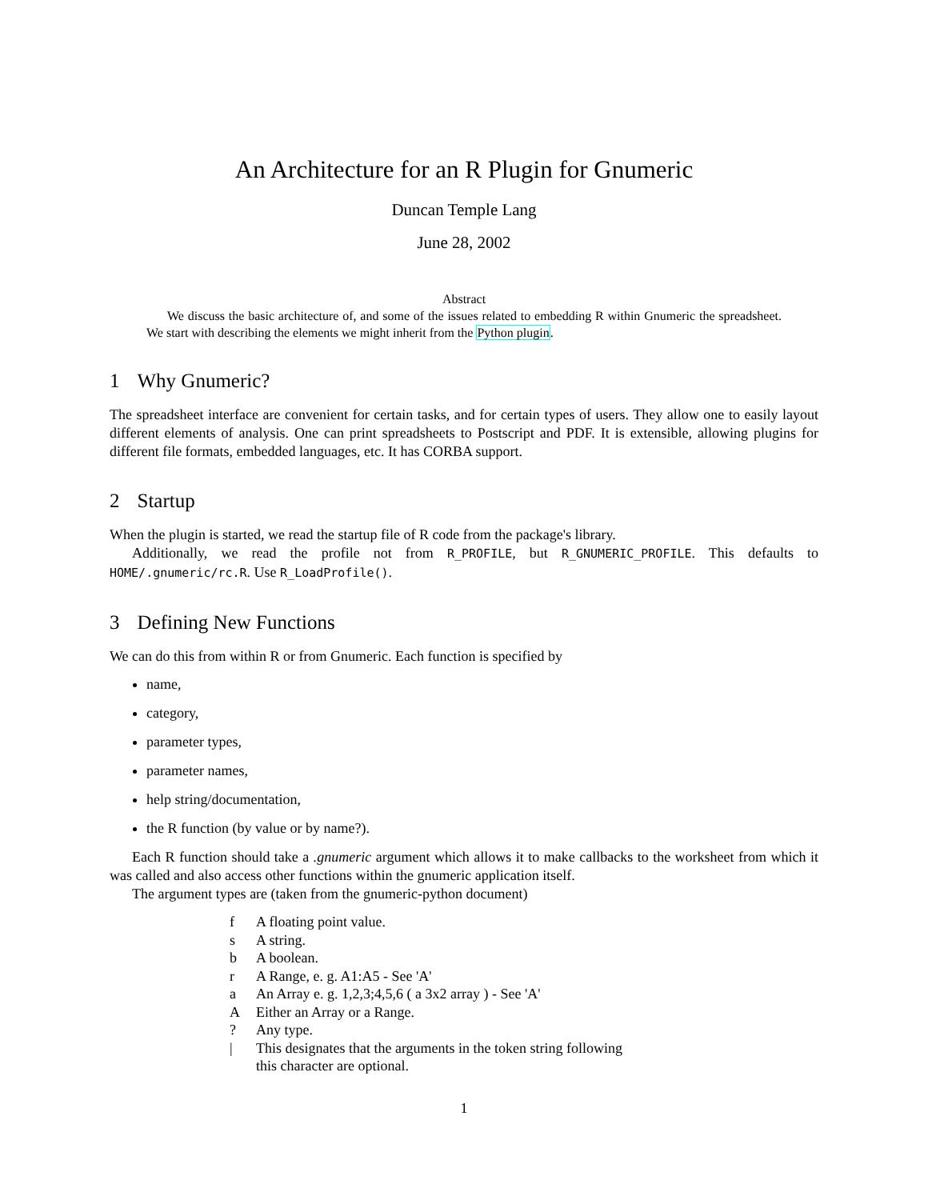An Architecture for an R Plugin for Gnumeric
Duncan Temple Lang
June 28, 2002
Abstract
We discuss the basic architecture of, and some of the issues related to embedding R within Gnumeric the spreadsheet. We start with describing the elements we might inherit from the Python plugin.
1 Why Gnumeric?
The spreadsheet interface are convenient for certain tasks, and for certain types of users. They allow one to easily layout different elements of analysis. One can print spreadsheets to Postscript and PDF. It is extensible, allowing plugins for different file formats, embedded languages, etc. It has CORBA support.
2 Startup
When the plugin is started, we read the startup file of R code from the package's library.
Additionally, we read the profile not from R_PROFILE, but R_GNUMERIC_PROFILE. This defaults to HOME/.gnumeric/rc.R. Use R_LoadProfile().
3 Defining New Functions
We can do this from within R or from Gnumeric. Each function is specified by
name,
category,
parameter types,
parameter names,
help string/documentation,
the R function (by value or by name?).
Each R function should take a .gnumeric argument which allows it to make callbacks to the worksheet from which it was called and also access other functions within the gnumeric application itself.
The argument types are (taken from the gnumeric-python document)
| f | A floating point value. |
| s | A string. |
| b | A boolean. |
| r | A Range, e. g. A1:A5 - See 'A' |
| a | An Array e. g. 1,2,3;4,5,6 ( a 3x2 array ) - See 'A' |
| A | Either an Array or a Range. |
| ? | Any type. |
| / | This designates that the arguments in the token string following this character are optional. |
1